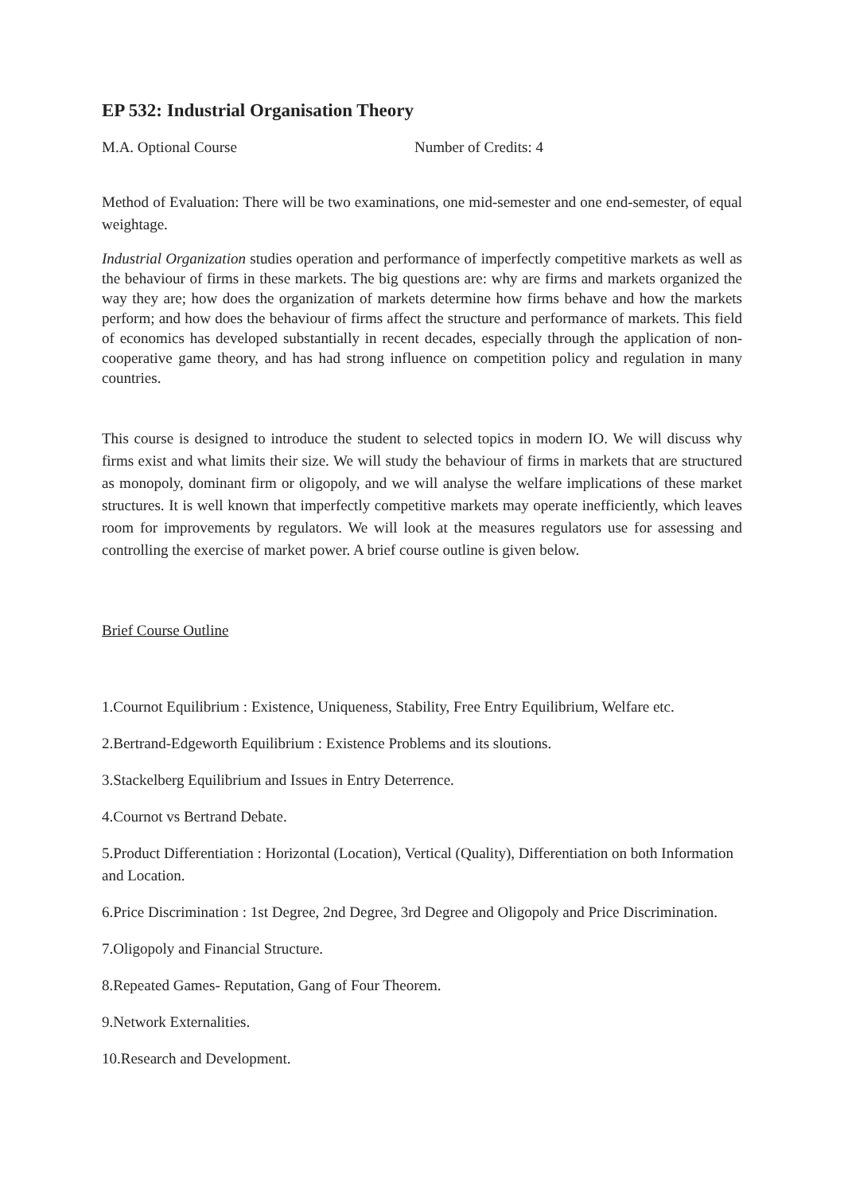EP 532: Industrial Organisation Theory
M.A. Optional Course Number of Credits: 4
Method of Evaluation: There will be two examinations, one mid-semester and one end-semester, of equal weightage.
Industrial Organization studies operation and performance of imperfectly competitive markets as well as the behaviour of firms in these markets. The big questions are: why are firms and markets organized the way they are; how does the organization of markets determine how firms behave and how the markets perform; and how does the behaviour of firms affect the structure and performance of markets. This field of economics has developed substantially in recent decades, especially through the application of non-cooperative game theory, and has had strong influence on competition policy and regulation in many countries.
This course is designed to introduce the student to selected topics in modern IO. We will discuss why firms exist and what limits their size. We will study the behaviour of firms in markets that are structured as monopoly, dominant firm or oligopoly, and we will analyse the welfare implications of these market structures. It is well known that imperfectly competitive markets may operate inefficiently, which leaves room for improvements by regulators. We will look at the measures regulators use for assessing and controlling the exercise of market power. A brief course outline is given below.
Brief Course Outline
1.Cournot Equilibrium : Existence, Uniqueness, Stability, Free Entry Equilibrium, Welfare etc.
2.Bertrand-Edgeworth Equilibrium : Existence Problems and its sloutions.
3.Stackelberg Equilibrium and Issues in Entry Deterrence.
4.Cournot vs Bertrand Debate.
5.Product Differentiation : Horizontal (Location), Vertical (Quality), Differentiation on both Information and Location.
6.Price Discrimination : 1st Degree, 2nd Degree, 3rd Degree and Oligopoly and Price Discrimination.
7.Oligopoly and Financial Structure.
8.Repeated Games- Reputation, Gang of Four Theorem.
9.Network Externalities.
10.Research and Development.